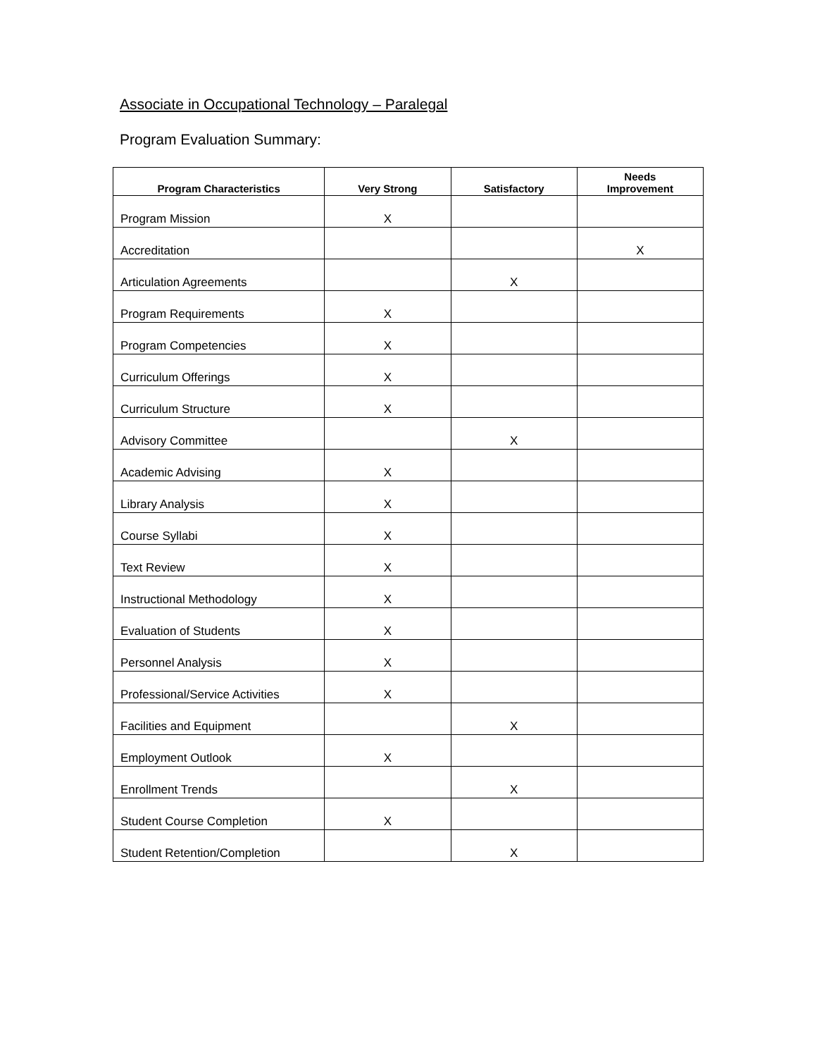Associate in Occupational Technology – Paralegal
Program Evaluation Summary:
| Program Characteristics | Very Strong | Satisfactory | Needs Improvement |
| --- | --- | --- | --- |
| Program Mission | X | | |
| Accreditation | | | X |
| Articulation Agreements | | X | |
| Program Requirements | X | | |
| Program Competencies | X | | |
| Curriculum Offerings | X | | |
| Curriculum Structure | X | | |
| Advisory Committee | | X | |
| Academic Advising | X | | |
| Library Analysis | X | | |
| Course Syllabi | X | | |
| Text Review | X | | |
| Instructional Methodology | X | | |
| Evaluation of Students | X | | |
| Personnel Analysis | X | | |
| Professional/Service Activities | X | | |
| Facilities and Equipment | | X | |
| Employment Outlook | X | | |
| Enrollment Trends | | X | |
| Student Course Completion | X | | |
| Student Retention/Completion | | X | |